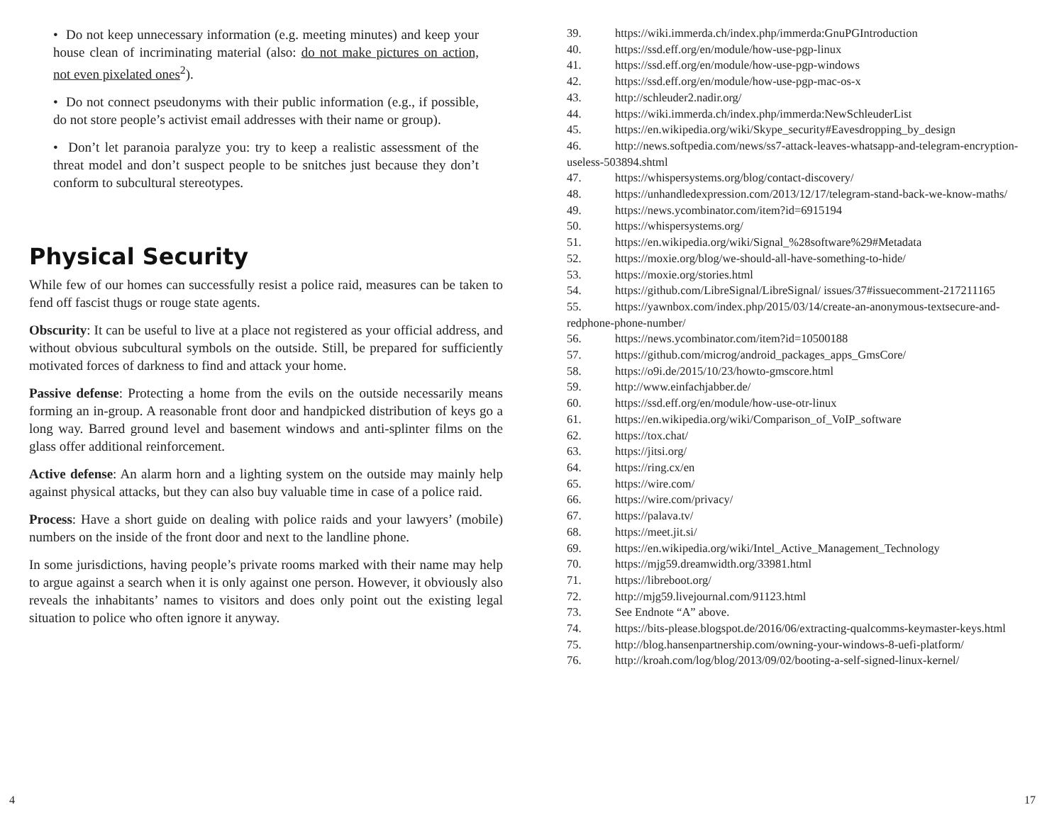• Do not keep unnecessary information (e.g. meeting minutes) and keep your house clean of incriminating material (also: do not make pictures on action, not even pixelated ones<sup>2</sup>).
• Do not connect pseudonyms with their public information (e.g., if possible, do not store people’s activist email addresses with their name or group).
• Don’t let paranoia paralyze you: try to keep a realistic assessment of the threat model and don’t suspect people to be snitches just because they don’t conform to subcultural stereotypes.
Physical Security
While few of our homes can successfully resist a police raid, measures can be taken to fend off fascist thugs or rouge state agents.
Obscurity: It can be useful to live at a place not registered as your official address, and without obvious subcultural symbols on the outside. Still, be prepared for sufficiently motivated forces of darkness to find and attack your home.
Passive defense: Protecting a home from the evils on the outside necessarily means forming an in-group. A reasonable front door and handpicked distribution of keys go a long way. Barred ground level and basement windows and anti-splinter films on the glass offer additional reinforcement.
Active defense: An alarm horn and a lighting system on the outside may mainly help against physical attacks, but they can also buy valuable time in case of a police raid.
Process: Have a short guide on dealing with police raids and your lawyers’ (mobile) numbers on the inside of the front door and next to the landline phone.
In some jurisdictions, having people’s private rooms marked with their name may help to argue against a search when it is only against one person. However, it obviously also reveals the inhabitants’ names to visitors and does only point out the existing legal situation to police who often ignore it anyway.
39. https://wiki.immerda.ch/index.php/immerda:GnuPGIntroduction
40. https://ssd.eff.org/en/module/how-use-pgp-linux
41. https://ssd.eff.org/en/module/how-use-pgp-windows
42. https://ssd.eff.org/en/module/how-use-pgp-mac-os-x
43. http://schleuder2.nadir.org/
44. https://wiki.immerda.ch/index.php/immerda:NewSchleuderList
45. https://en.wikipedia.org/wiki/Skype_security#Eavesdropping_by_design
46. http://news.softpedia.com/news/ss7-attack-leaves-whatsapp-and-telegram-encryption-useless-503894.shtml
47. https://whispersystems.org/blog/contact-discovery/
48. https://unhandledexpression.com/2013/12/17/telegram-stand-back-we-know-maths/
49. https://news.ycombinator.com/item?id=6915194
50. https://whispersystems.org/
51. https://en.wikipedia.org/wiki/Signal_%28software%29#Metadata
52. https://moxie.org/blog/we-should-all-have-something-to-hide/
53. https://moxie.org/stories.html
54. https://github.com/LibreSignal/LibreSignal/ issues/37#issuecomment-217211165
55. https://yawnbox.com/index.php/2015/03/14/create-an-anonymous-textsecure-and-redphone-phone-number/
56. https://news.ycombinator.com/item?id=10500188
57. https://github.com/microg/android_packages_apps_GmsCore/
58. https://o9i.de/2015/10/23/howto-gmscore.html
59. http://www.einfachjabber.de/
60. https://ssd.eff.org/en/module/how-use-otr-linux
61. https://en.wikipedia.org/wiki/Comparison_of_VoIP_software
62. https://tox.chat/
63. https://jitsi.org/
64. https://ring.cx/en
65. https://wire.com/
66. https://wire.com/privacy/
67. https://palava.tv/
68. https://meet.jit.si/
69. https://en.wikipedia.org/wiki/Intel_Active_Management_Technology
70. https://mjg59.dreamwidth.org/33981.html
71. https://libreboot.org/
72. http://mjg59.livejournal.com/91123.html
73. See Endnote “A” above.
74. https://bits-please.blogspot.de/2016/06/extracting-qualcomms-keymaster-keys.html
75. http://blog.hansenpartnership.com/owning-your-windows-8-uefi-platform/
76. http://kroah.com/log/blog/2013/09/02/booting-a-self-signed-linux-kernel/
4 17